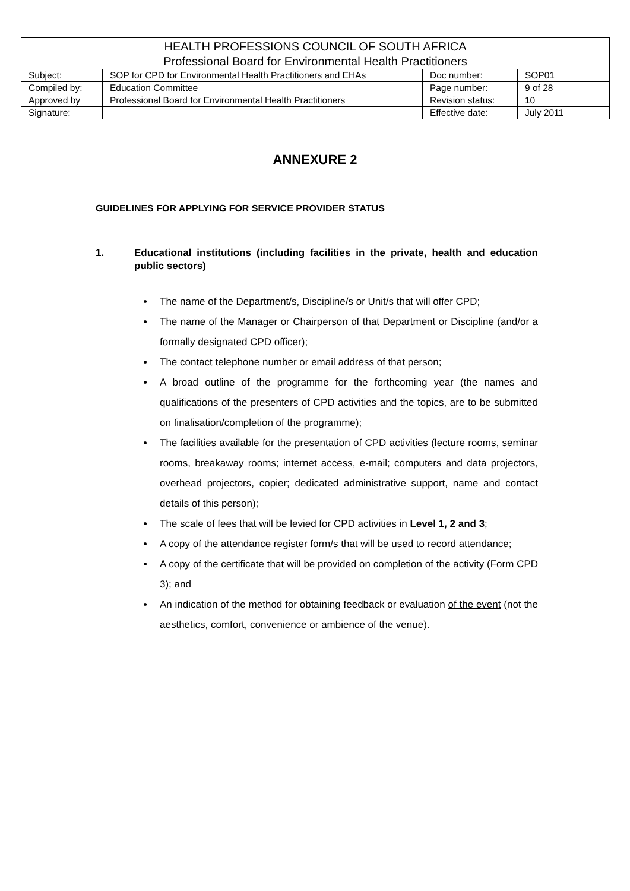| HEALTH PROFESSIONS COUNCIL OF SOUTH AFRICA Professional Board for Environmental Health Practitioners | | | |
| Subject: | SOP for CPD for Environmental Health Practitioners and EHAs | Doc number: | SOP01 |
| Compiled by: | Education Committee | Page number: | 9 of 28 |
| Approved by | Professional Board for Environmental Health Practitioners | Revision status: | 10 |
| Signature: | | Effective date: | July 2011 |
ANNEXURE 2
GUIDELINES FOR APPLYING FOR SERVICE PROVIDER STATUS
1. Educational institutions (including facilities in the private, health and education public sectors)
The name of the Department/s, Discipline/s or Unit/s that will offer CPD;
The name of the Manager or Chairperson of that Department or Discipline (and/or a formally designated CPD officer);
The contact telephone number or email address of that person;
A broad outline of the programme for the forthcoming year (the names and qualifications of the presenters of CPD activities and the topics, are to be submitted on finalisation/completion of the programme);
The facilities available for the presentation of CPD activities (lecture rooms, seminar rooms, breakaway rooms; internet access, e-mail; computers and data projectors, overhead projectors, copier; dedicated administrative support, name and contact details of this person);
The scale of fees that will be levied for CPD activities in Level 1, 2 and 3;
A copy of the attendance register form/s that will be used to record attendance;
A copy of the certificate that will be provided on completion of the activity (Form CPD 3); and
An indication of the method for obtaining feedback or evaluation of the event (not the aesthetics, comfort, convenience or ambience of the venue).